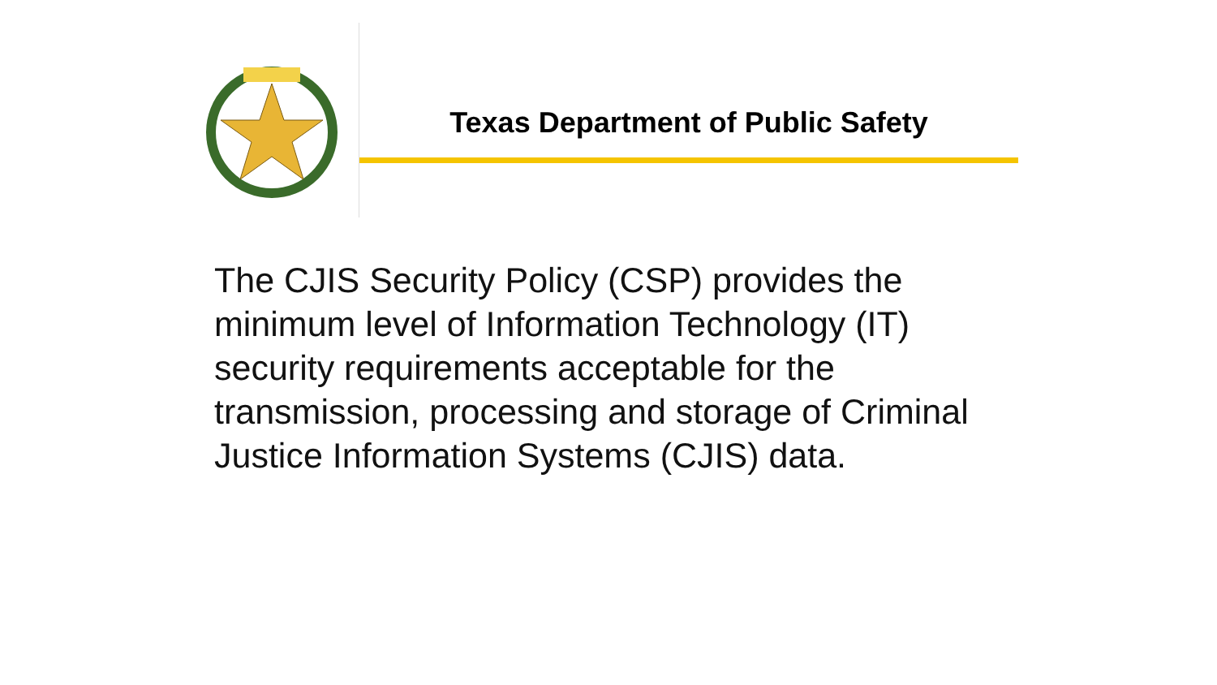Texas Department of Public Safety
The CJIS Security Policy (CSP) provides the minimum level of Information Technology (IT) security requirements acceptable for the transmission, processing and storage of Criminal Justice Information Systems (CJIS) data.